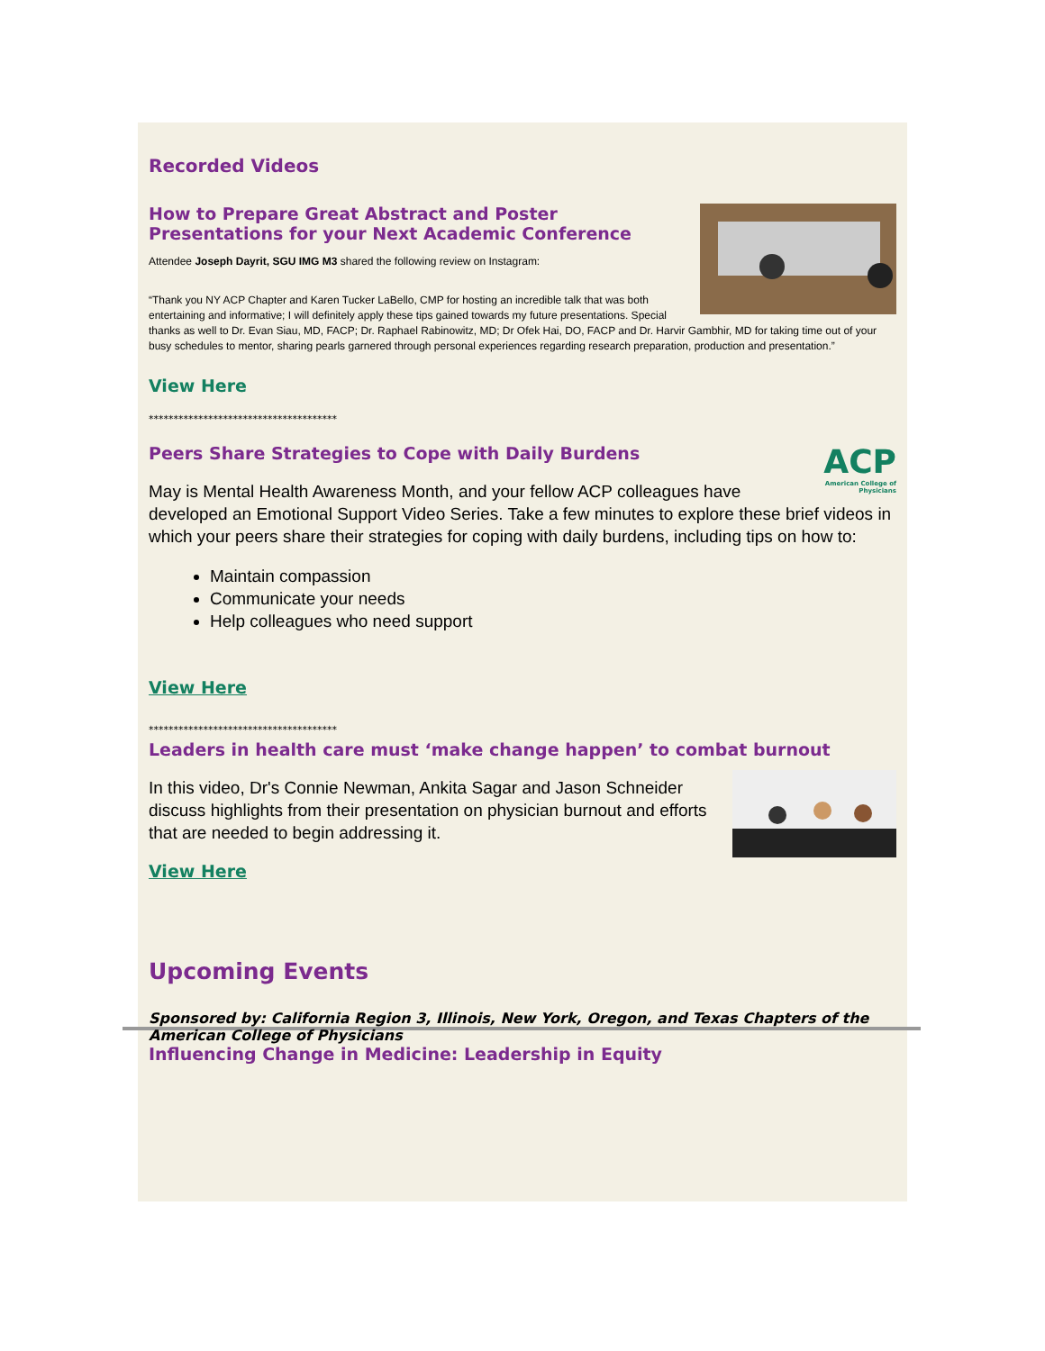Recorded Videos
How to Prepare Great Abstract and Poster Presentations for your Next Academic Conference
Attendee Joseph Dayrit, SGU IMG M3 shared the following review on Instagram:
“Thank you NY ACP Chapter and Karen Tucker LaBello, CMP for hosting an incredible talk that was both entertaining and informative; I will definitely apply these tips gained towards my future presentations. Special thanks as well to Dr. Evan Siau, MD, FACP; Dr. Raphael Rabinowitz, MD; Dr Ofek Hai, DO, FACP and Dr. Harvir Gambhir, MD for taking time out of your busy schedules to mentor, sharing pearls garnered through personal experiences regarding research preparation, production and presentation.”
View Here
**************************************
ACP
American College of Physicians
Peers Share Strategies to Cope with Daily Burdens
May is Mental Health Awareness Month, and your fellow ACP colleagues have developed an Emotional Support Video Series. Take a few minutes to explore these brief videos in which your peers share their strategies for coping with daily burdens, including tips on how to:
Maintain compassion
Communicate your needs
Help colleagues who need support
View Here
**************************************
Leaders in health care must ‘make change happen’ to combat burnout
In this video, Dr's Connie Newman, Ankita Sagar and Jason Schneider discuss highlights from their presentation on physician burnout and efforts that are needed to begin addressing it.
View Here
Upcoming Events
Sponsored by: California Region 3, Illinois, New York, Oregon, and Texas Chapters of the American College of Physicians
Influencing Change in Medicine: Leadership in Equity